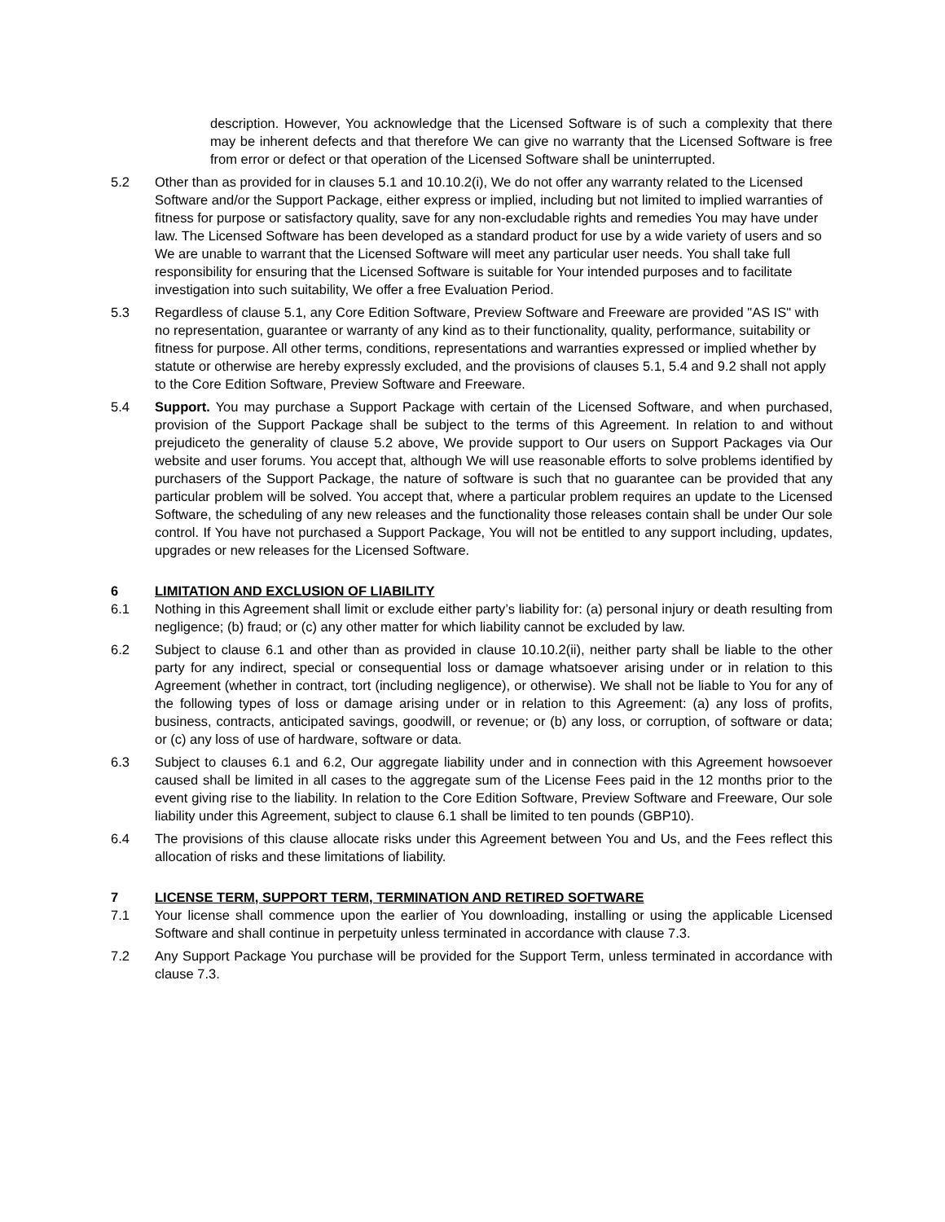description. However, You acknowledge that the Licensed Software is of such a complexity that there may be inherent defects and that therefore We can give no warranty that the Licensed Software is free from error or defect or that operation of the Licensed Software shall be uninterrupted.
5.2 Other than as provided for in clauses 5.1 and 10.10.2(i), We do not offer any warranty related to the Licensed Software and/or the Support Package, either express or implied, including but not limited to implied warranties of fitness for purpose or satisfactory quality, save for any non-excludable rights and remedies You may have under law. The Licensed Software has been developed as a standard product for use by a wide variety of users and so We are unable to warrant that the Licensed Software will meet any particular user needs. You shall take full responsibility for ensuring that the Licensed Software is suitable for Your intended purposes and to facilitate investigation into such suitability, We offer a free Evaluation Period.
5.3 Regardless of clause 5.1, any Core Edition Software, Preview Software and Freeware are provided "AS IS" with no representation, guarantee or warranty of any kind as to their functionality, quality, performance, suitability or fitness for purpose. All other terms, conditions, representations and warranties expressed or implied whether by statute or otherwise are hereby expressly excluded, and the provisions of clauses 5.1, 5.4 and 9.2 shall not apply to the Core Edition Software, Preview Software and Freeware.
5.4 Support. You may purchase a Support Package with certain of the Licensed Software, and when purchased, provision of the Support Package shall be subject to the terms of this Agreement. In relation to and without prejudiceto the generality of clause 5.2 above, We provide support to Our users on Support Packages via Our website and user forums. You accept that, although We will use reasonable efforts to solve problems identified by purchasers of the Support Package, the nature of software is such that no guarantee can be provided that any particular problem will be solved. You accept that, where a particular problem requires an update to the Licensed Software, the scheduling of any new releases and the functionality those releases contain shall be under Our sole control. If You have not purchased a Support Package, You will not be entitled to any support including, updates, upgrades or new releases for the Licensed Software.
6 LIMITATION AND EXCLUSION OF LIABILITY
6.1 Nothing in this Agreement shall limit or exclude either party’s liability for: (a) personal injury or death resulting from negligence; (b) fraud; or (c) any other matter for which liability cannot be excluded by law.
6.2 Subject to clause 6.1 and other than as provided in clause 10.10.2(ii), neither party shall be liable to the other party for any indirect, special or consequential loss or damage whatsoever arising under or in relation to this Agreement (whether in contract, tort (including negligence), or otherwise). We shall not be liable to You for any of the following types of loss or damage arising under or in relation to this Agreement: (a) any loss of profits, business, contracts, anticipated savings, goodwill, or revenue; or (b) any loss, or corruption, of software or data; or (c) any loss of use of hardware, software or data.
6.3 Subject to clauses 6.1 and 6.2, Our aggregate liability under and in connection with this Agreement howsoever caused shall be limited in all cases to the aggregate sum of the License Fees paid in the 12 months prior to the event giving rise to the liability. In relation to the Core Edition Software, Preview Software and Freeware, Our sole liability under this Agreement, subject to clause 6.1 shall be limited to ten pounds (GBP10).
6.4 The provisions of this clause allocate risks under this Agreement between You and Us, and the Fees reflect this allocation of risks and these limitations of liability.
7 LICENSE TERM, SUPPORT TERM, TERMINATION AND RETIRED SOFTWARE
7.1 Your license shall commence upon the earlier of You downloading, installing or using the applicable Licensed Software and shall continue in perpetuity unless terminated in accordance with clause 7.3.
7.2 Any Support Package You purchase will be provided for the Support Term, unless terminated in accordance with clause 7.3.